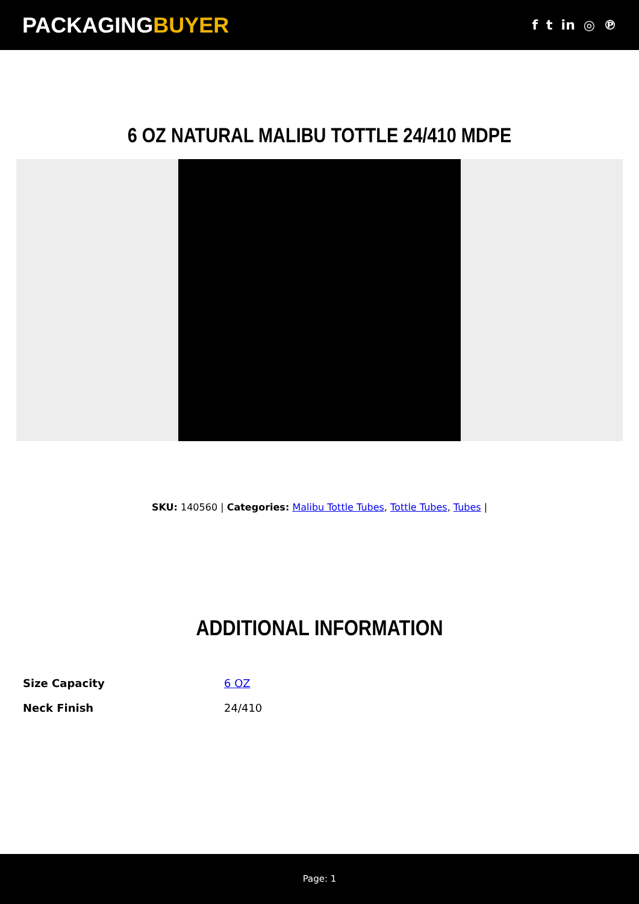PACKAGINGBUYER
f t in ◎ ℗
6 OZ NATURAL MALIBU TOTTLE 24/410 MDPE
SKU: 140560 | Categories: Malibu Tottle Tubes, Tottle Tubes, Tubes |
ADDITIONAL INFORMATION
| Size Capacity | 6 OZ |
| Neck Finish | 24/410 |
Page: 1